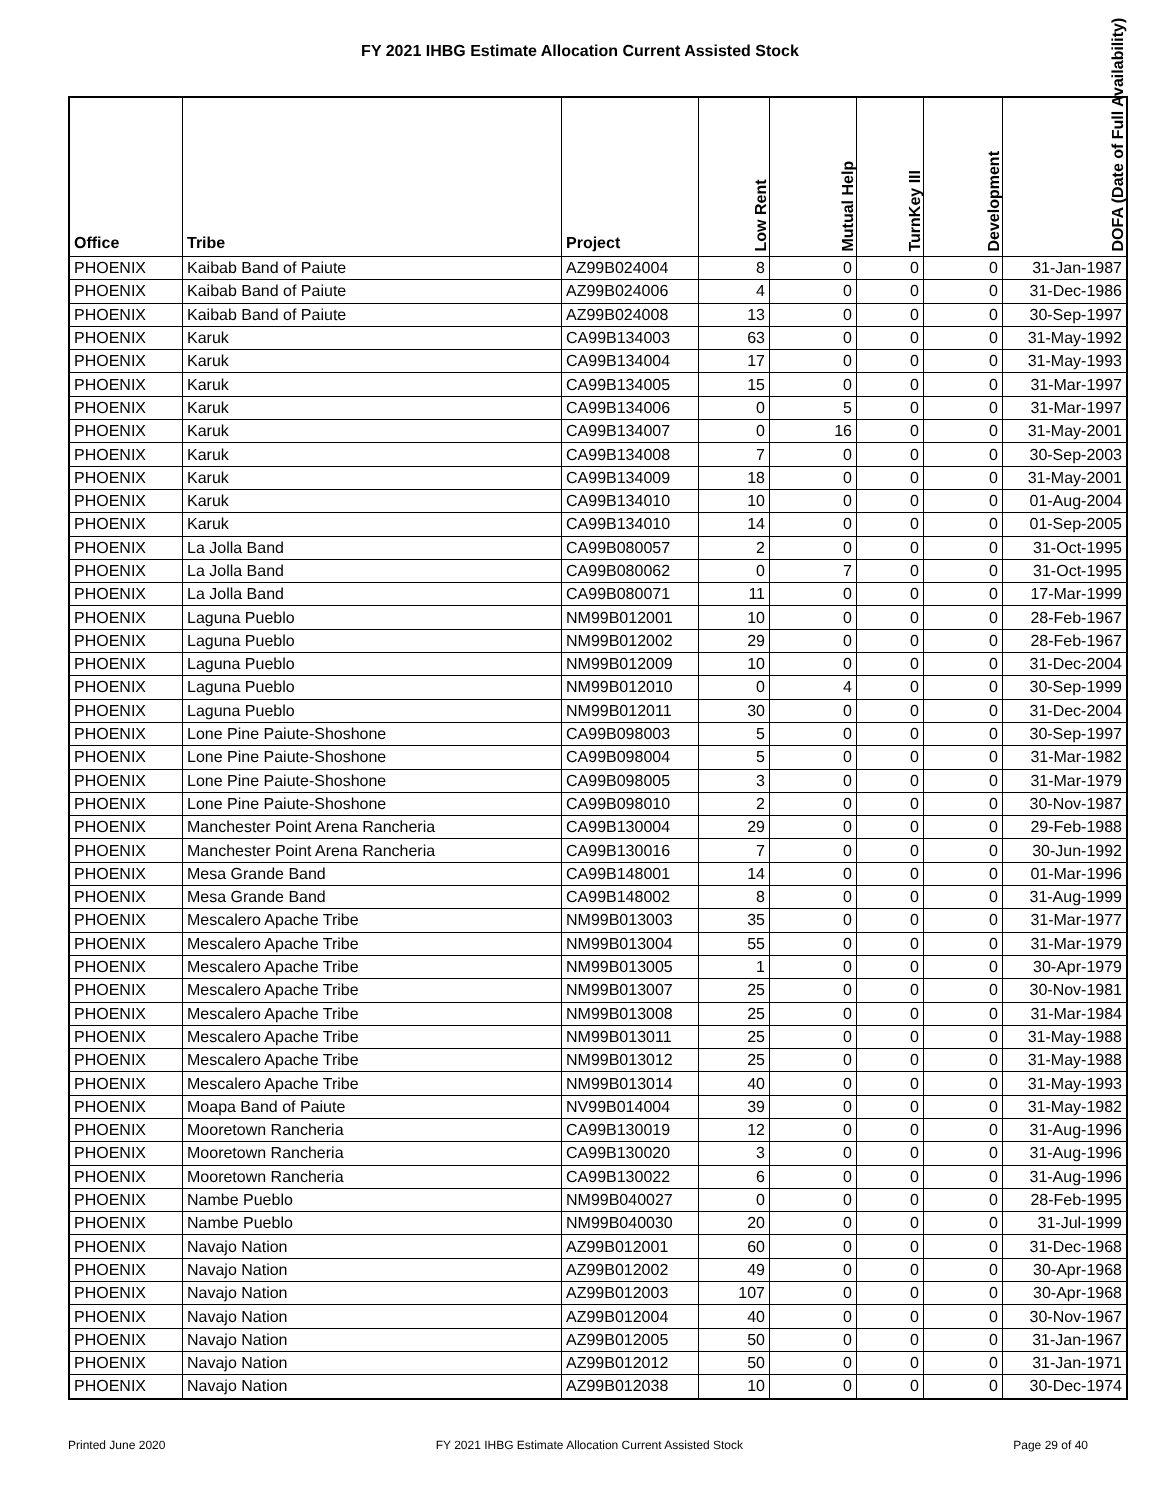FY 2021 IHBG Estimate Allocation Current Assisted Stock
| Office | Tribe | Project | Low Rent | Mutual Help | TurnKey III | Development | DOFA (Date of Full Availability) |
| --- | --- | --- | --- | --- | --- | --- | --- |
| PHOENIX | Kaibab Band of Paiute | AZ99B024004 | 8 | 0 | 0 | 0 | 31-Jan-1987 |
| PHOENIX | Kaibab Band of Paiute | AZ99B024006 | 4 | 0 | 0 | 0 | 31-Dec-1986 |
| PHOENIX | Kaibab Band of Paiute | AZ99B024008 | 13 | 0 | 0 | 0 | 30-Sep-1997 |
| PHOENIX | Karuk | CA99B134003 | 63 | 0 | 0 | 0 | 31-May-1992 |
| PHOENIX | Karuk | CA99B134004 | 17 | 0 | 0 | 0 | 31-May-1993 |
| PHOENIX | Karuk | CA99B134005 | 15 | 0 | 0 | 0 | 31-Mar-1997 |
| PHOENIX | Karuk | CA99B134006 | 0 | 5 | 0 | 0 | 31-Mar-1997 |
| PHOENIX | Karuk | CA99B134007 | 0 | 16 | 0 | 0 | 31-May-2001 |
| PHOENIX | Karuk | CA99B134008 | 7 | 0 | 0 | 0 | 30-Sep-2003 |
| PHOENIX | Karuk | CA99B134009 | 18 | 0 | 0 | 0 | 31-May-2001 |
| PHOENIX | Karuk | CA99B134010 | 10 | 0 | 0 | 0 | 01-Aug-2004 |
| PHOENIX | Karuk | CA99B134010 | 14 | 0 | 0 | 0 | 01-Sep-2005 |
| PHOENIX | La Jolla Band | CA99B080057 | 2 | 0 | 0 | 0 | 31-Oct-1995 |
| PHOENIX | La Jolla Band | CA99B080062 | 0 | 7 | 0 | 0 | 31-Oct-1995 |
| PHOENIX | La Jolla Band | CA99B080071 | 11 | 0 | 0 | 0 | 17-Mar-1999 |
| PHOENIX | Laguna Pueblo | NM99B012001 | 10 | 0 | 0 | 0 | 28-Feb-1967 |
| PHOENIX | Laguna Pueblo | NM99B012002 | 29 | 0 | 0 | 0 | 28-Feb-1967 |
| PHOENIX | Laguna Pueblo | NM99B012009 | 10 | 0 | 0 | 0 | 31-Dec-2004 |
| PHOENIX | Laguna Pueblo | NM99B012010 | 0 | 4 | 0 | 0 | 30-Sep-1999 |
| PHOENIX | Laguna Pueblo | NM99B012011 | 30 | 0 | 0 | 0 | 31-Dec-2004 |
| PHOENIX | Lone Pine Paiute-Shoshone | CA99B098003 | 5 | 0 | 0 | 0 | 30-Sep-1997 |
| PHOENIX | Lone Pine Paiute-Shoshone | CA99B098004 | 5 | 0 | 0 | 0 | 31-Mar-1982 |
| PHOENIX | Lone Pine Paiute-Shoshone | CA99B098005 | 3 | 0 | 0 | 0 | 31-Mar-1979 |
| PHOENIX | Lone Pine Paiute-Shoshone | CA99B098010 | 2 | 0 | 0 | 0 | 30-Nov-1987 |
| PHOENIX | Manchester Point Arena Rancheria | CA99B130004 | 29 | 0 | 0 | 0 | 29-Feb-1988 |
| PHOENIX | Manchester Point Arena Rancheria | CA99B130016 | 7 | 0 | 0 | 0 | 30-Jun-1992 |
| PHOENIX | Mesa Grande Band | CA99B148001 | 14 | 0 | 0 | 0 | 01-Mar-1996 |
| PHOENIX | Mesa Grande Band | CA99B148002 | 8 | 0 | 0 | 0 | 31-Aug-1999 |
| PHOENIX | Mescalero Apache Tribe | NM99B013003 | 35 | 0 | 0 | 0 | 31-Mar-1977 |
| PHOENIX | Mescalero Apache Tribe | NM99B013004 | 55 | 0 | 0 | 0 | 31-Mar-1979 |
| PHOENIX | Mescalero Apache Tribe | NM99B013005 | 1 | 0 | 0 | 0 | 30-Apr-1979 |
| PHOENIX | Mescalero Apache Tribe | NM99B013007 | 25 | 0 | 0 | 0 | 30-Nov-1981 |
| PHOENIX | Mescalero Apache Tribe | NM99B013008 | 25 | 0 | 0 | 0 | 31-Mar-1984 |
| PHOENIX | Mescalero Apache Tribe | NM99B013011 | 25 | 0 | 0 | 0 | 31-May-1988 |
| PHOENIX | Mescalero Apache Tribe | NM99B013012 | 25 | 0 | 0 | 0 | 31-May-1988 |
| PHOENIX | Mescalero Apache Tribe | NM99B013014 | 40 | 0 | 0 | 0 | 31-May-1993 |
| PHOENIX | Moapa Band of Paiute | NV99B014004 | 39 | 0 | 0 | 0 | 31-May-1982 |
| PHOENIX | Mooretown Rancheria | CA99B130019 | 12 | 0 | 0 | 0 | 31-Aug-1996 |
| PHOENIX | Mooretown Rancheria | CA99B130020 | 3 | 0 | 0 | 0 | 31-Aug-1996 |
| PHOENIX | Mooretown Rancheria | CA99B130022 | 6 | 0 | 0 | 0 | 31-Aug-1996 |
| PHOENIX | Nambe Pueblo | NM99B040027 | 0 | 0 | 0 | 0 | 28-Feb-1995 |
| PHOENIX | Nambe Pueblo | NM99B040030 | 20 | 0 | 0 | 0 | 31-Jul-1999 |
| PHOENIX | Navajo Nation | AZ99B012001 | 60 | 0 | 0 | 0 | 31-Dec-1968 |
| PHOENIX | Navajo Nation | AZ99B012002 | 49 | 0 | 0 | 0 | 30-Apr-1968 |
| PHOENIX | Navajo Nation | AZ99B012003 | 107 | 0 | 0 | 0 | 30-Apr-1968 |
| PHOENIX | Navajo Nation | AZ99B012004 | 40 | 0 | 0 | 0 | 30-Nov-1967 |
| PHOENIX | Navajo Nation | AZ99B012005 | 50 | 0 | 0 | 0 | 31-Jan-1967 |
| PHOENIX | Navajo Nation | AZ99B012012 | 50 | 0 | 0 | 0 | 31-Jan-1971 |
| PHOENIX | Navajo Nation | AZ99B012038 | 10 | 0 | 0 | 0 | 30-Dec-1974 |
Printed June 2020 FY 2021 IHBG Estimate Allocation Current Assisted Stock Page 29 of 40